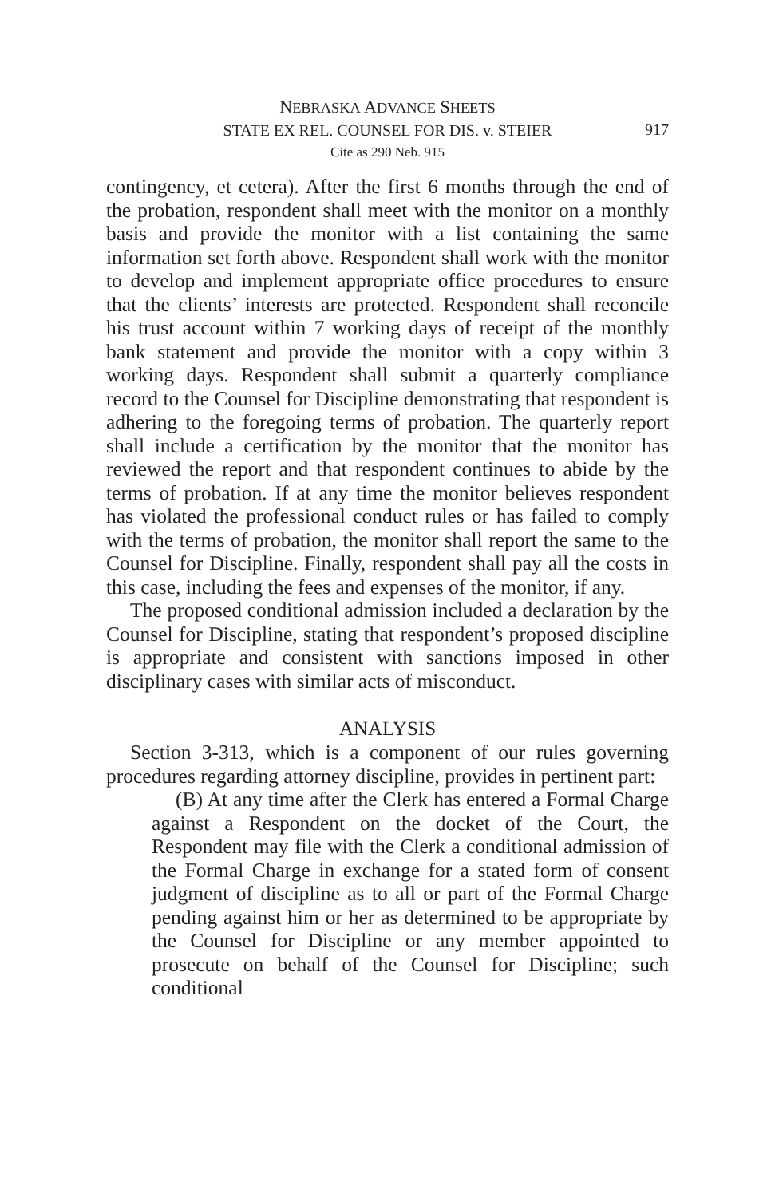NEBRASKA ADVANCE SHEETS
STATE EX REL. COUNSEL FOR DIS. v. STEIER
917
Cite as 290 Neb. 915
contingency, et cetera). After the first 6 months through the end of the probation, respondent shall meet with the monitor on a monthly basis and provide the monitor with a list containing the same information set forth above. Respondent shall work with the monitor to develop and implement appropriate office procedures to ensure that the clients’ interests are protected. Respondent shall reconcile his trust account within 7 working days of receipt of the monthly bank statement and provide the monitor with a copy within 3 working days. Respondent shall submit a quarterly compliance record to the Counsel for Discipline demonstrating that respondent is adhering to the foregoing terms of probation. The quarterly report shall include a certification by the monitor that the monitor has reviewed the report and that respondent continues to abide by the terms of probation. If at any time the monitor believes respondent has violated the professional conduct rules or has failed to comply with the terms of probation, the monitor shall report the same to the Counsel for Discipline. Finally, respondent shall pay all the costs in this case, including the fees and expenses of the monitor, if any.
The proposed conditional admission included a declaration by the Counsel for Discipline, stating that respondent’s proposed discipline is appropriate and consistent with sanctions imposed in other disciplinary cases with similar acts of misconduct.
ANALYSIS
Section 3-313, which is a component of our rules governing procedures regarding attorney discipline, provides in pertinent part:
(B) At any time after the Clerk has entered a Formal Charge against a Respondent on the docket of the Court, the Respondent may file with the Clerk a conditional admission of the Formal Charge in exchange for a stated form of consent judgment of discipline as to all or part of the Formal Charge pending against him or her as determined to be appropriate by the Counsel for Discipline or any member appointed to prosecute on behalf of the Counsel for Discipline; such conditional